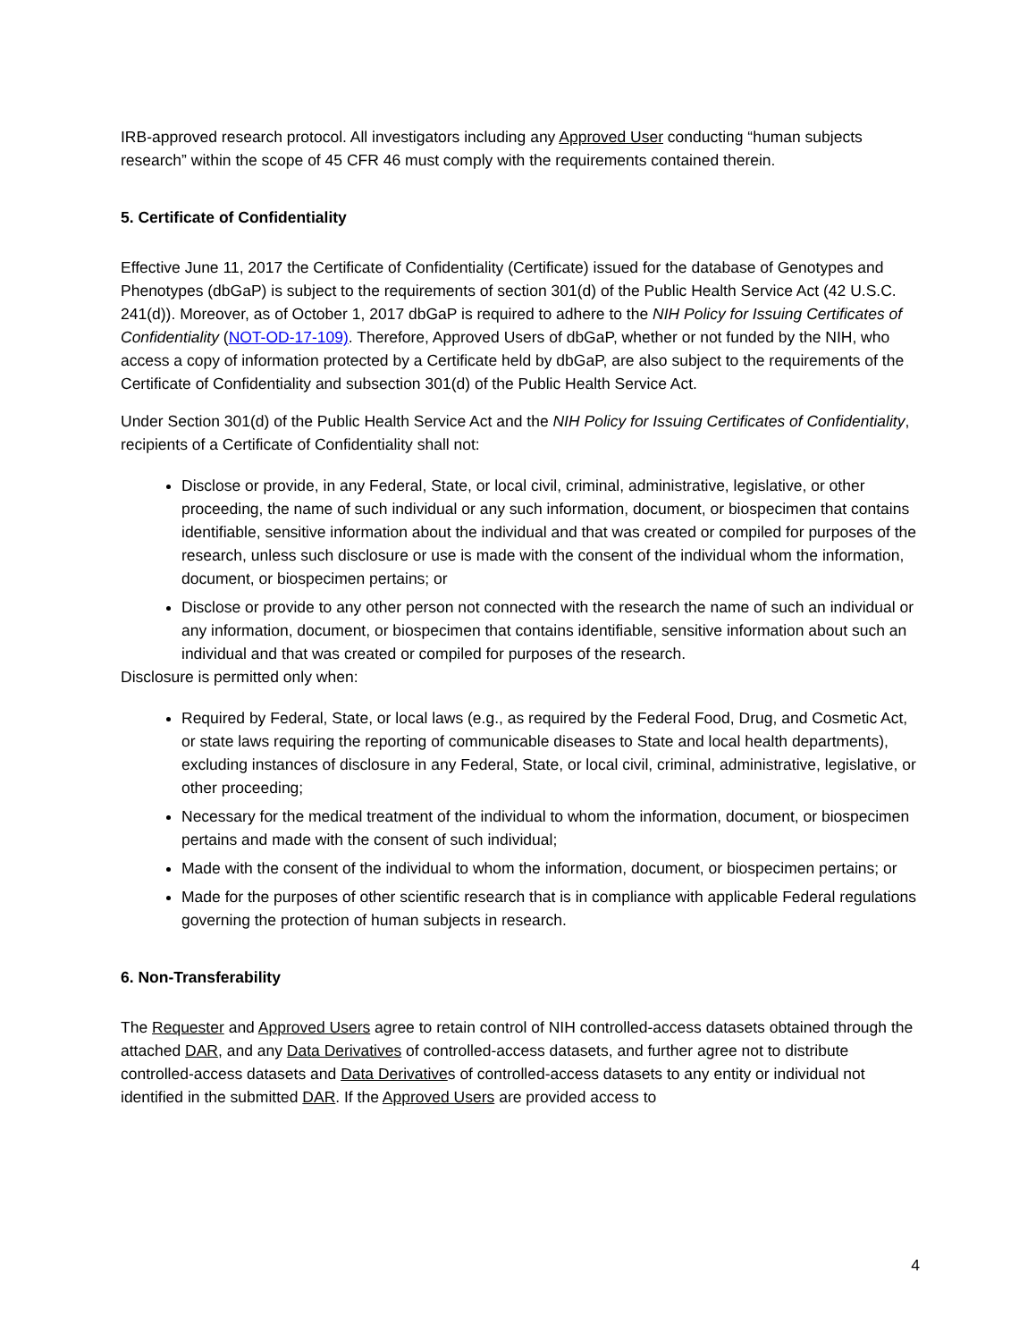IRB-approved research protocol. All investigators including any Approved User conducting “human subjects research” within the scope of 45 CFR 46 must comply with the requirements contained therein.
5. Certificate of Confidentiality
Effective June 11, 2017 the Certificate of Confidentiality (Certificate) issued for the database of Genotypes and Phenotypes (dbGaP) is subject to the requirements of section 301(d) of the Public Health Service Act (42 U.S.C. 241(d)). Moreover, as of October 1, 2017 dbGaP is required to adhere to the NIH Policy for Issuing Certificates of Confidentiality (NOT-OD-17-109). Therefore, Approved Users of dbGaP, whether or not funded by the NIH, who access a copy of information protected by a Certificate held by dbGaP, are also subject to the requirements of the Certificate of Confidentiality and subsection 301(d) of the Public Health Service Act.
Under Section 301(d) of the Public Health Service Act and the NIH Policy for Issuing Certificates of Confidentiality, recipients of a Certificate of Confidentiality shall not:
Disclose or provide, in any Federal, State, or local civil, criminal, administrative, legislative, or other proceeding, the name of such individual or any such information, document, or biospecimen that contains identifiable, sensitive information about the individual and that was created or compiled for purposes of the research, unless such disclosure or use is made with the consent of the individual whom the information, document, or biospecimen pertains; or
Disclose or provide to any other person not connected with the research the name of such an individual or any information, document, or biospecimen that contains identifiable, sensitive information about such an individual and that was created or compiled for purposes of the research.
Disclosure is permitted only when:
Required by Federal, State, or local laws (e.g., as required by the Federal Food, Drug, and Cosmetic Act, or state laws requiring the reporting of communicable diseases to State and local health departments), excluding instances of disclosure in any Federal, State, or local civil, criminal, administrative, legislative, or other proceeding;
Necessary for the medical treatment of the individual to whom the information, document, or biospecimen pertains and made with the consent of such individual;
Made with the consent of the individual to whom the information, document, or biospecimen pertains; or
Made for the purposes of other scientific research that is in compliance with applicable Federal regulations governing the protection of human subjects in research.
6. Non-Transferability
The Requester and Approved Users agree to retain control of NIH controlled-access datasets obtained through the attached DAR, and any Data Derivatives of controlled-access datasets, and further agree not to distribute controlled-access datasets and Data Derivatives of controlled-access datasets to any entity or individual not identified in the submitted DAR. If the Approved Users are provided access to
4